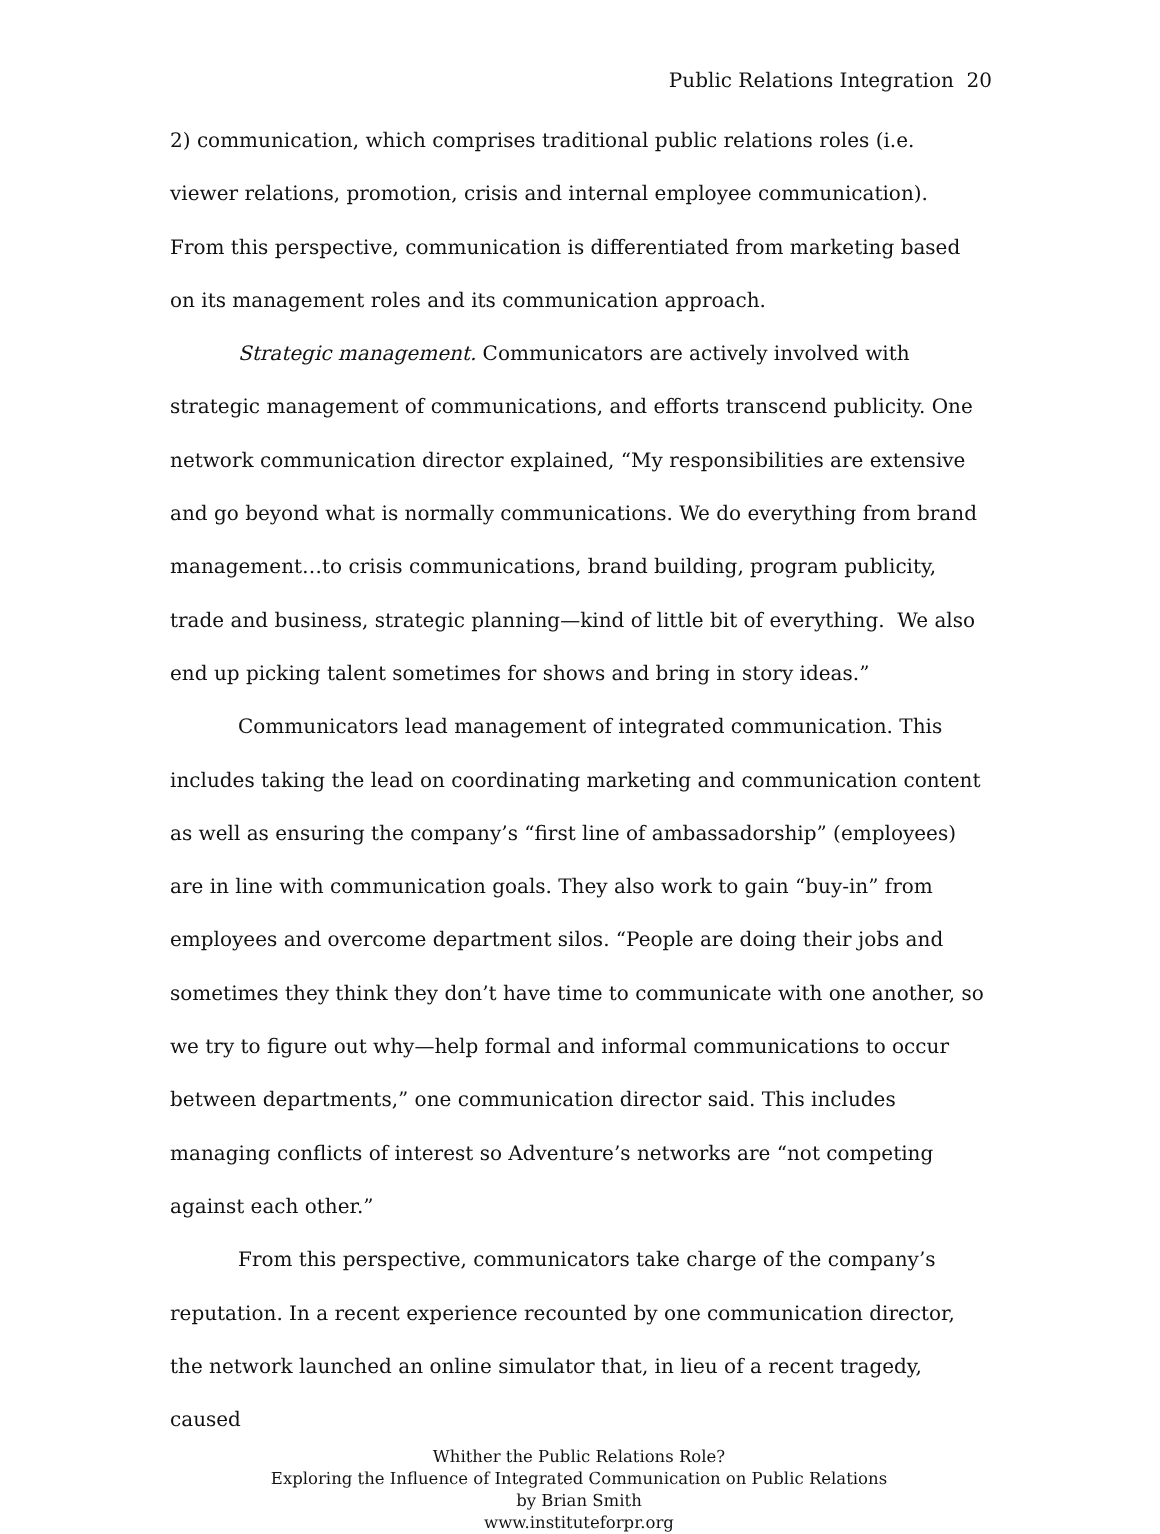Public Relations Integration 20
2) communication, which comprises traditional public relations roles (i.e. viewer relations, promotion, crisis and internal employee communication). From this perspective, communication is differentiated from marketing based on its management roles and its communication approach.
Strategic management. Communicators are actively involved with strategic management of communications, and efforts transcend publicity. One network communication director explained, “My responsibilities are extensive and go beyond what is normally communications. We do everything from brand management…to crisis communications, brand building, program publicity, trade and business, strategic planning—kind of little bit of everything. We also end up picking talent sometimes for shows and bring in story ideas.”
Communicators lead management of integrated communication. This includes taking the lead on coordinating marketing and communication content as well as ensuring the company’s “first line of ambassadorship” (employees) are in line with communication goals. They also work to gain “buy-in” from employees and overcome department silos. “People are doing their jobs and sometimes they think they don’t have time to communicate with one another, so we try to figure out why—help formal and informal communications to occur between departments,” one communication director said. This includes managing conflicts of interest so Adventure’s networks are “not competing against each other.”
From this perspective, communicators take charge of the company’s reputation. In a recent experience recounted by one communication director, the network launched an online simulator that, in lieu of a recent tragedy, caused
Whither the Public Relations Role?
Exploring the Influence of Integrated Communication on Public Relations
by Brian Smith
www.instituteforpr.org